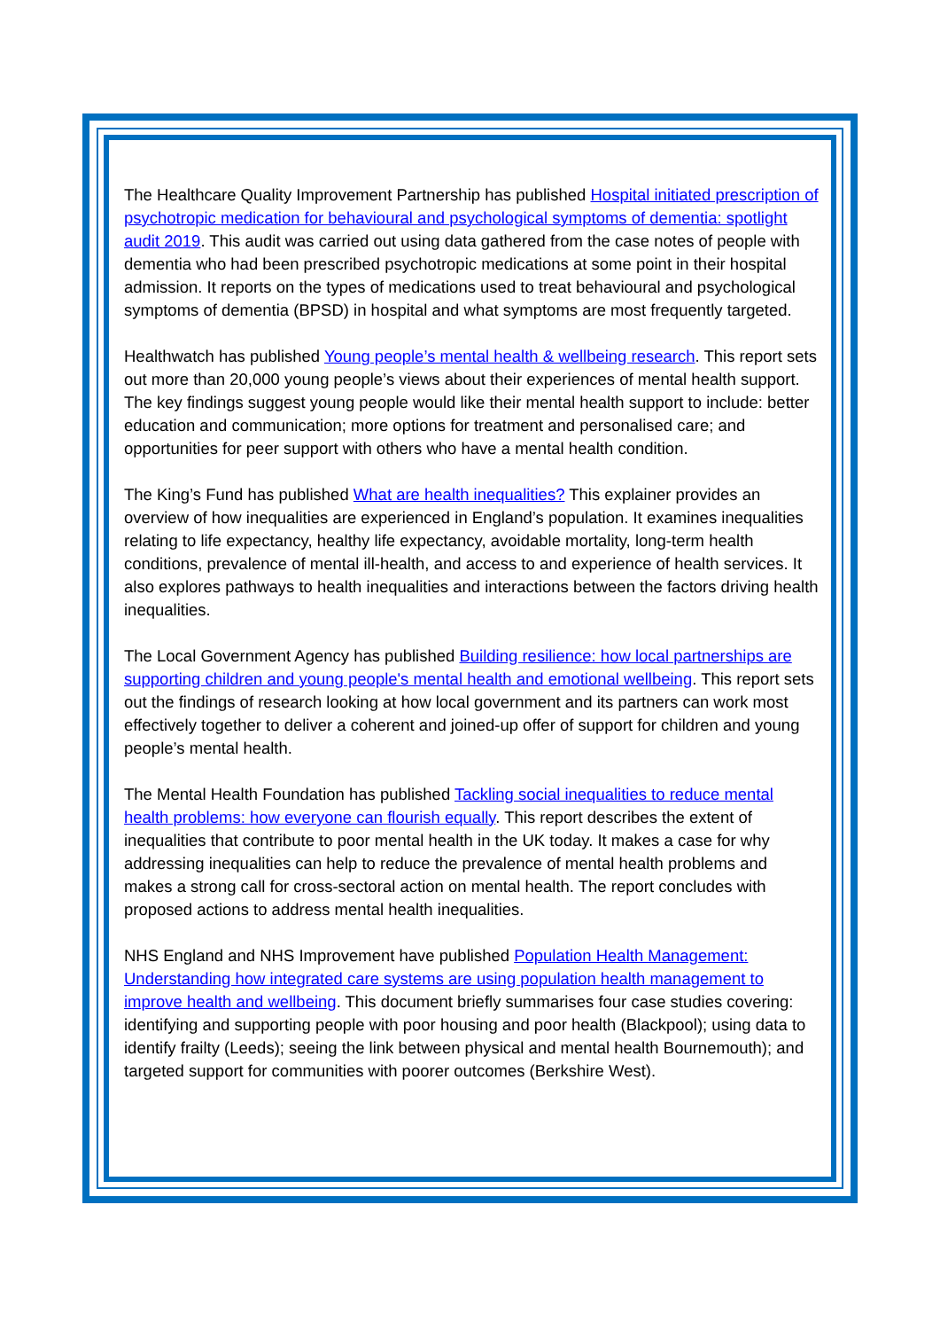The Healthcare Quality Improvement Partnership has published Hospital initiated prescription of psychotropic medication for behavioural and psychological symptoms of dementia: spotlight audit 2019. This audit was carried out using data gathered from the case notes of people with dementia who had been prescribed psychotropic medications at some point in their hospital admission. It reports on the types of medications used to treat behavioural and psychological symptoms of dementia (BPSD) in hospital and what symptoms are most frequently targeted.
Healthwatch has published Young people’s mental health & wellbeing research. This report sets out more than 20,000 young people’s views about their experiences of mental health support. The key findings suggest young people would like their mental health support to include: better education and communication; more options for treatment and personalised care; and opportunities for peer support with others who have a mental health condition.
The King’s Fund has published What are health inequalities? This explainer provides an overview of how inequalities are experienced in England’s population. It examines inequalities relating to life expectancy, healthy life expectancy, avoidable mortality, long-term health conditions, prevalence of mental ill-health, and access to and experience of health services. It also explores pathways to health inequalities and interactions between the factors driving health inequalities.
The Local Government Agency has published Building resilience: how local partnerships are supporting children and young people's mental health and emotional wellbeing. This report sets out the findings of research looking at how local government and its partners can work most effectively together to deliver a coherent and joined-up offer of support for children and young people’s mental health.
The Mental Health Foundation has published Tackling social inequalities to reduce mental health problems: how everyone can flourish equally. This report describes the extent of inequalities that contribute to poor mental health in the UK today. It makes a case for why addressing inequalities can help to reduce the prevalence of mental health problems and makes a strong call for cross-sectoral action on mental health. The report concludes with proposed actions to address mental health inequalities.
NHS England and NHS Improvement have published Population Health Management: Understanding how integrated care systems are using population health management to improve health and wellbeing. This document briefly summarises four case studies covering: identifying and supporting people with poor housing and poor health (Blackpool); using data to identify frailty (Leeds); seeing the link between physical and mental health Bournemouth); and targeted support for communities with poorer outcomes (Berkshire West).